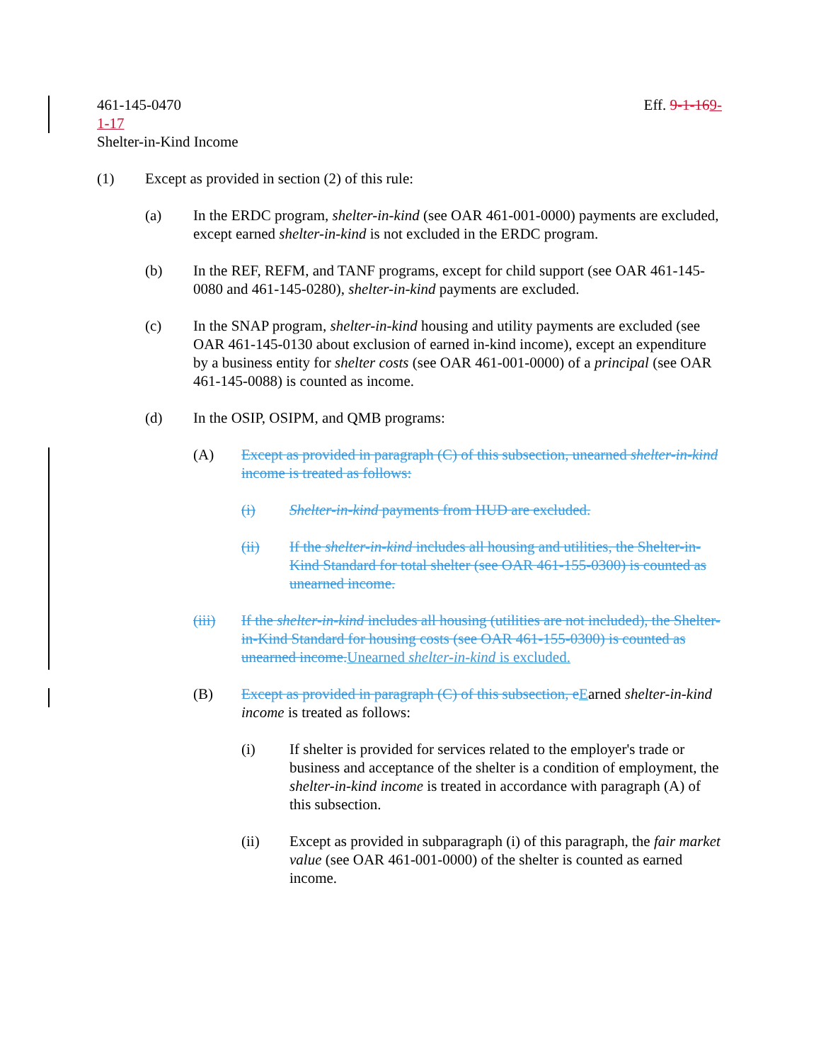461-145-0470 Eff. 9-1-169-
1-17
Shelter-in-Kind Income
(1) Except as provided in section (2) of this rule:
(a) In the ERDC program, shelter-in-kind (see OAR 461-001-0000) payments are excluded, except earned shelter-in-kind is not excluded in the ERDC program.
(b) In the REF, REFM, and TANF programs, except for child support (see OAR 461-145-0080 and 461-145-0280), shelter-in-kind payments are excluded.
(c) In the SNAP program, shelter-in-kind housing and utility payments are excluded (see OAR 461-145-0130 about exclusion of earned in-kind income), except an expenditure by a business entity for shelter costs (see OAR 461-001-0000) of a principal (see OAR 461-145-0088) is counted as income.
(d) In the OSIP, OSIPM, and QMB programs:
(A) Except as provided in paragraph (C) of this subsection, unearned shelter-in-kind income is treated as follows:
(i) Shelter-in-kind payments from HUD are excluded.
(ii) If the shelter-in-kind includes all housing and utilities, the Shelter-in-Kind Standard for total shelter (see OAR 461-155-0300) is counted as unearned income.
(iii) If the shelter-in-kind includes all housing (utilities are not included), the Shelter-in-Kind Standard for housing costs (see OAR 461-155-0300) is counted as unearned income.Unearned shelter-in-kind is excluded.
(B) Except as provided in paragraph (C) of this subsection, eEarned shelter-in-kind income is treated as follows:
(i) If shelter is provided for services related to the employer's trade or business and acceptance of the shelter is a condition of employment, the shelter-in-kind income is treated in accordance with paragraph (A) of this subsection.
(ii) Except as provided in subparagraph (i) of this paragraph, the fair market value (see OAR 461-001-0000) of the shelter is counted as earned income.